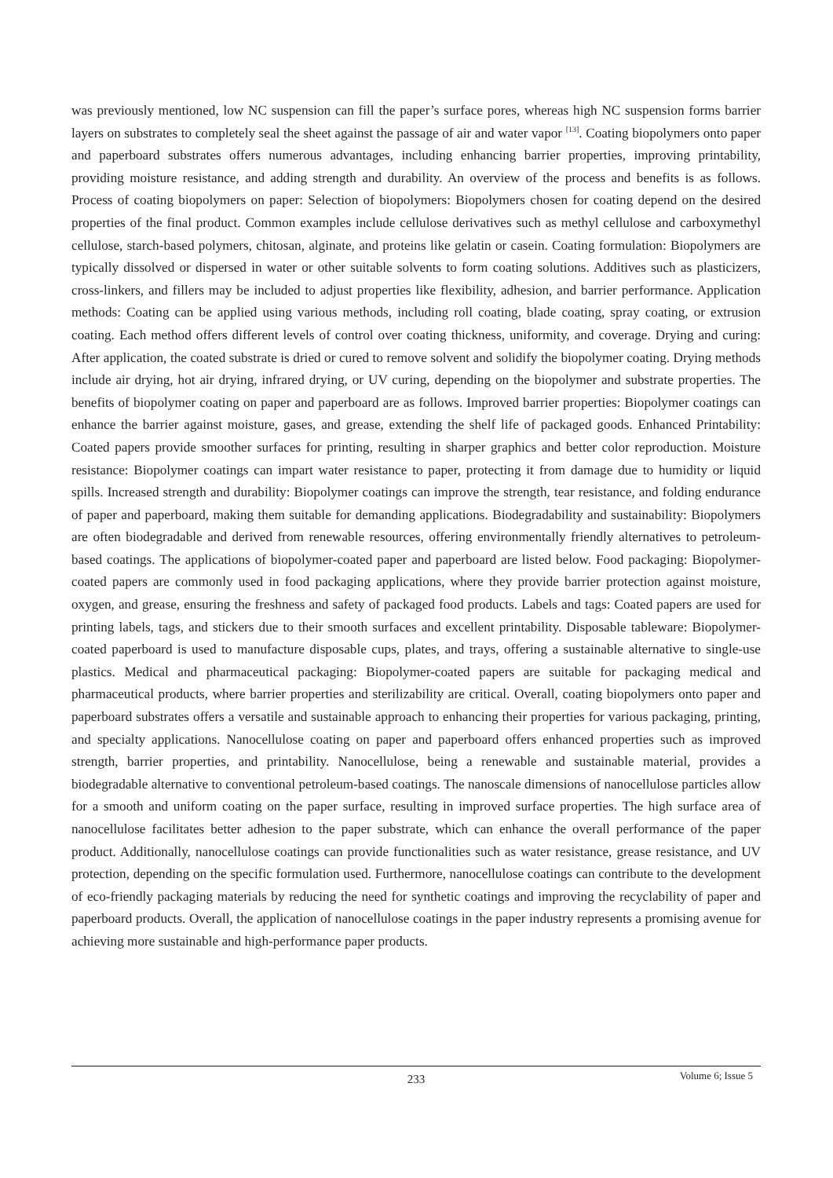was previously mentioned, low NC suspension can fill the paper’s surface pores, whereas high NC suspension forms barrier layers on substrates to completely seal the sheet against the passage of air and water vapor <sup>[13]</sup>. Coating biopolymers onto paper and paperboard substrates offers numerous advantages, including enhancing barrier properties, improving printability, providing moisture resistance, and adding strength and durability. An overview of the process and benefits is as follows. Process of coating biopolymers on paper: Selection of biopolymers: Biopolymers chosen for coating depend on the desired properties of the final product. Common examples include cellulose derivatives such as methyl cellulose and carboxymethyl cellulose, starch-based polymers, chitosan, alginate, and proteins like gelatin or casein. Coating formulation: Biopolymers are typically dissolved or dispersed in water or other suitable solvents to form coating solutions. Additives such as plasticizers, cross-linkers, and fillers may be included to adjust properties like flexibility, adhesion, and barrier performance. Application methods: Coating can be applied using various methods, including roll coating, blade coating, spray coating, or extrusion coating. Each method offers different levels of control over coating thickness, uniformity, and coverage. Drying and curing: After application, the coated substrate is dried or cured to remove solvent and solidify the biopolymer coating. Drying methods include air drying, hot air drying, infrared drying, or UV curing, depending on the biopolymer and substrate properties. The benefits of biopolymer coating on paper and paperboard are as follows. Improved barrier properties: Biopolymer coatings can enhance the barrier against moisture, gases, and grease, extending the shelf life of packaged goods. Enhanced Printability: Coated papers provide smoother surfaces for printing, resulting in sharper graphics and better color reproduction. Moisture resistance: Biopolymer coatings can impart water resistance to paper, protecting it from damage due to humidity or liquid spills. Increased strength and durability: Biopolymer coatings can improve the strength, tear resistance, and folding endurance of paper and paperboard, making them suitable for demanding applications. Biodegradability and sustainability: Biopolymers are often biodegradable and derived from renewable resources, offering environmentally friendly alternatives to petroleum-based coatings. The applications of biopolymer-coated paper and paperboard are listed below. Food packaging: Biopolymer-coated papers are commonly used in food packaging applications, where they provide barrier protection against moisture, oxygen, and grease, ensuring the freshness and safety of packaged food products. Labels and tags: Coated papers are used for printing labels, tags, and stickers due to their smooth surfaces and excellent printability. Disposable tableware: Biopolymer-coated paperboard is used to manufacture disposable cups, plates, and trays, offering a sustainable alternative to single-use plastics. Medical and pharmaceutical packaging: Biopolymer-coated papers are suitable for packaging medical and pharmaceutical products, where barrier properties and sterilizability are critical. Overall, coating biopolymers onto paper and paperboard substrates offers a versatile and sustainable approach to enhancing their properties for various packaging, printing, and specialty applications. Nanocellulose coating on paper and paperboard offers enhanced properties such as improved strength, barrier properties, and printability. Nanocellulose, being a renewable and sustainable material, provides a biodegradable alternative to conventional petroleum-based coatings. The nanoscale dimensions of nanocellulose particles allow for a smooth and uniform coating on the paper surface, resulting in improved surface properties. The high surface area of nanocellulose facilitates better adhesion to the paper substrate, which can enhance the overall performance of the paper product. Additionally, nanocellulose coatings can provide functionalities such as water resistance, grease resistance, and UV protection, depending on the specific formulation used. Furthermore, nanocellulose coatings can contribute to the development of eco-friendly packaging materials by reducing the need for synthetic coatings and improving the recyclability of paper and paperboard products. Overall, the application of nanocellulose coatings in the paper industry represents a promising avenue for achieving more sustainable and high-performance paper products.
233
Volume 6; Issue 5